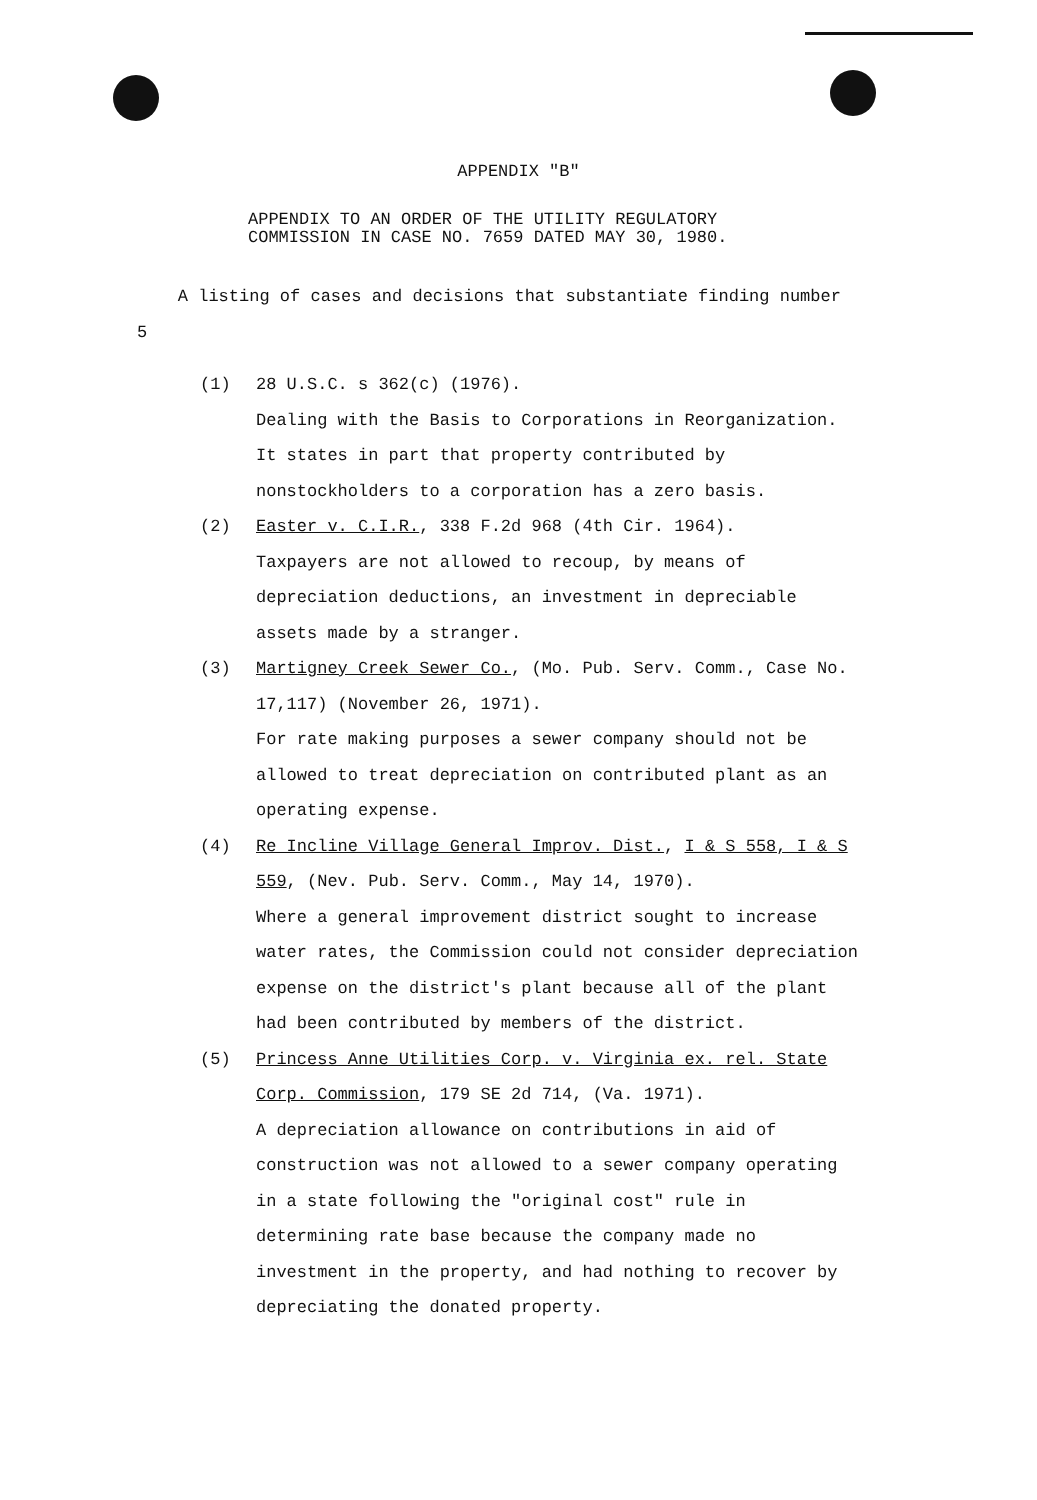APPENDIX "B"
APPENDIX TO AN ORDER OF THE UTILITY REGULATORY
COMMISSION IN CASE NO. 7659 DATED MAY 30, 1980.
A listing of cases and decisions that substantiate finding number 5
(1) 28 U.S.C. s 362(c) (1976).
Dealing with the Basis to Corporations in Reorganization. It states in part that property contributed by nonstockholders to a corporation has a zero basis.
(2) Easter v. C.I.R., 338 F.2d 968 (4th Cir. 1964).
Taxpayers are not allowed to recoup, by means of depreciation deductions, an investment in depreciable assets made by a stranger.
(3) Martigney Creek Sewer Co., (Mo. Pub. Serv. Comm., Case No. 17,117) (November 26, 1971).
For rate making purposes a sewer company should not be allowed to treat depreciation on contributed plant as an operating expense.
(4) Re Incline Village General Improv. Dist., I & S 558, I & S 559, (Nev. Pub. Serv. Comm., May 14, 1970).
Where a general improvement district sought to increase water rates, the Commission could not consider depreciation expense on the district's plant because all of the plant had been contributed by members of the district.
(5) Princess Anne Utilities Corp. v. Virginia ex. rel. State Corp. Commission, 179 SE 2d 714, (Va. 1971).
A depreciation allowance on contributions in aid of construction was not allowed to a sewer company operating in a state following the "original cost" rule in determining rate base because the company made no investment in the property, and had nothing to recover by depreciating the donated property.